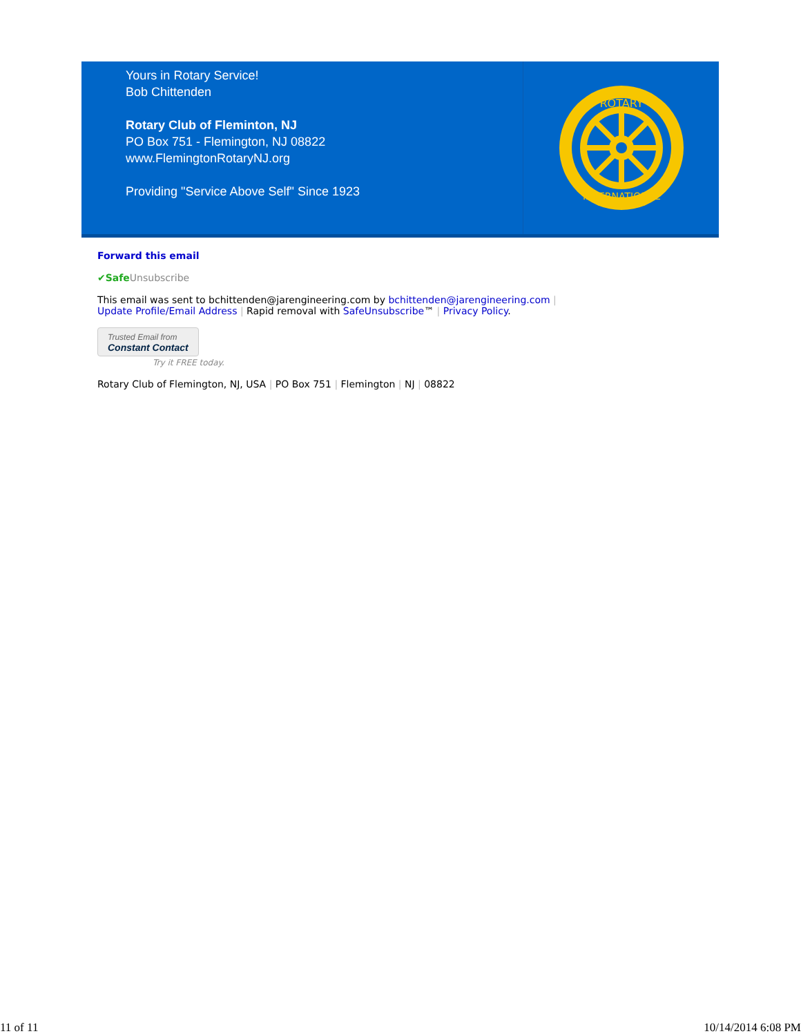Yours in Rotary Service!
Bob Chittenden
Rotary Club of Fleminton, NJ
PO Box 751 - Flemington, NJ 08822
www.FlemingtonRotaryNJ.org
Providing "Service Above Self" Since 1923
ROTARY
INTERNATIONAL
Forward this email
✔Safe Unsubscribe
This email was sent to bchittenden@jarengineering.com by bchittenden@jarengineering.com |
Update Profile/Email Address | Rapid removal with SafeUnsubscribe™ | Privacy Policy.
Trusted Email from
Constant Contact
Try it FREE today.
Rotary Club of Flemington, NJ, USA | PO Box 751 | Flemington | NJ | 08822
11 of 11 10/14/2014 6:08 PM